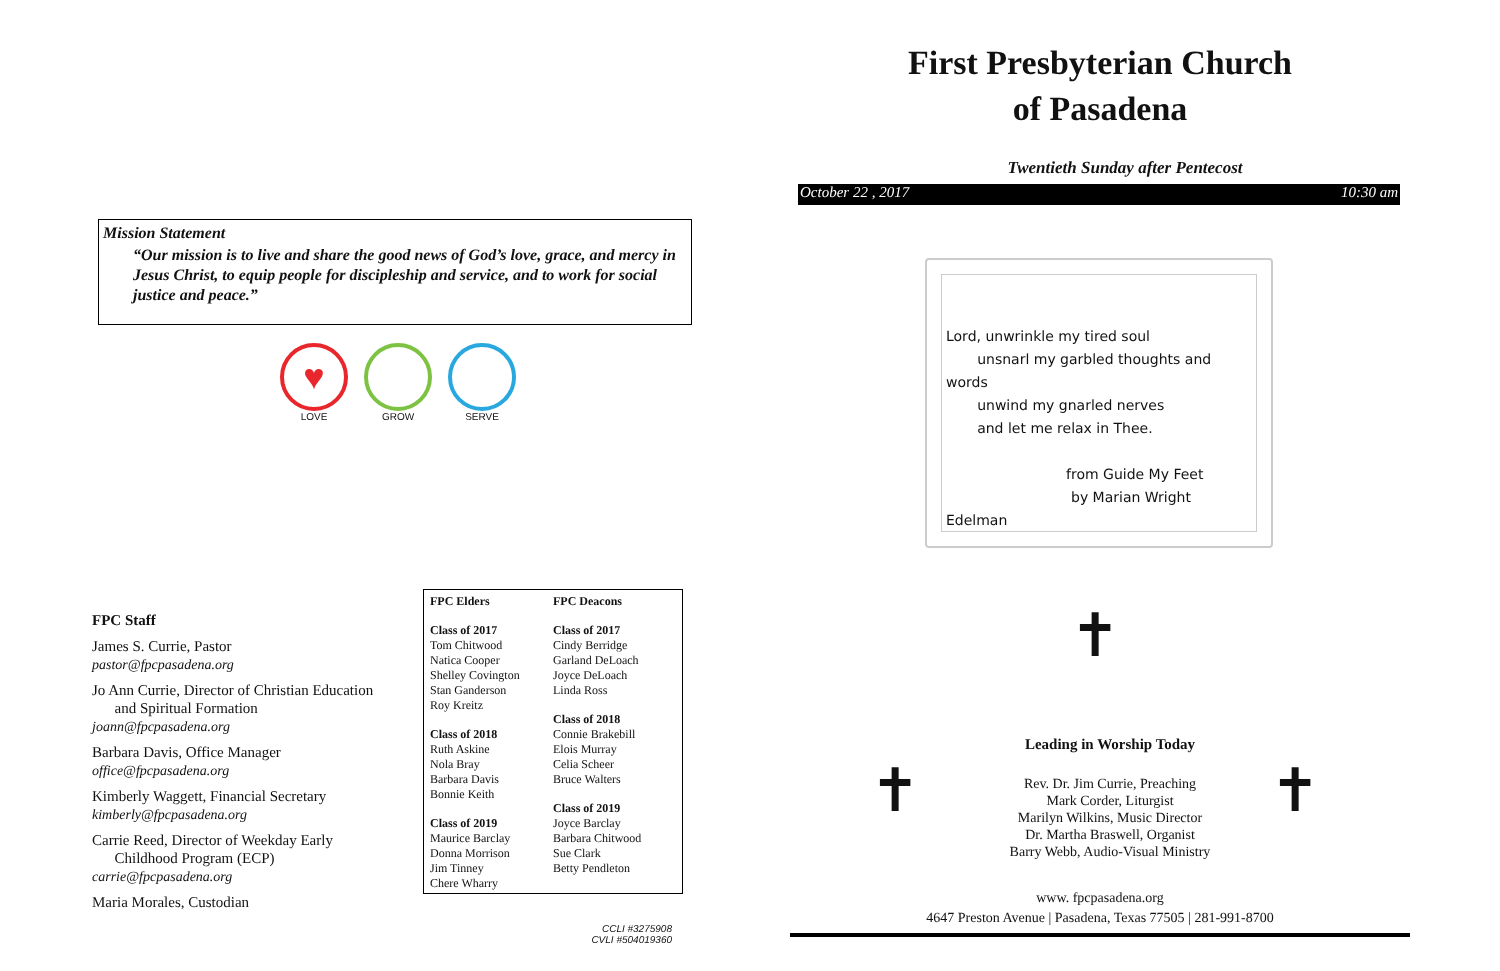Mission Statement
“Our mission is to live and share the good news of God’s love, grace, and mercy in Jesus Christ, to equip people for discipleship and service, and to work for social justice and peace.”
♥
LOVE
GROW SERVE
FPC Staff
James S. Currie, Pastor
pastor@fpcpasadena.org
Jo Ann Currie, Director of Christian Education
and Spiritual Formation
joann@fpcpasadena.org
Barbara Davis, Office Manager
office@fpcpasadena.org
Kimberly Waggett, Financial Secretary
kimberly@fpcpasadena.org
Carrie Reed, Director of Weekday Early
Childhood Program (ECP)
carrie@fpcpasadena.org
Maria Morales, Custodian
FPC Elders
Class of 2017
Tom Chitwood
Natica Cooper
Shelley Covington
Stan Ganderson
Roy Kreitz
Class of 2018
Ruth Askine
Nola Bray
Barbara Davis
Bonnie Keith
Class of 2019
Maurice Barclay
Donna Morrison
Jim Tinney
Chere Wharry
FPC Deacons
Class of 2017
Cindy Berridge
Garland DeLoach
Joyce DeLoach
Linda Ross
Class of 2018
Connie Brakebill
Elois Murray
Celia Scheer
Bruce Walters
Class of 2019
Joyce Barclay
Barbara Chitwood
Sue Clark
Betty Pendleton
CCLI #3275908
CVLI #504019360
First Presbyterian Church
of Pasadena
Twentieth Sunday after Pentecost
October 22 , 2017 10:30 am
Lord, unwrinkle my tired soul
unsnarl my garbled thoughts and words
unwind my gnarled nerves
and let me relax in Thee.
from Guide My Feet
by Marian Wright Edelman
✝
✝ ✝
Leading in Worship Today
Rev. Dr. Jim Currie, Preaching
Mark Corder, Liturgist
Marilyn Wilkins, Music Director
Dr. Martha Braswell, Organist
Barry Webb, Audio-Visual Ministry
www. fpcpasadena.org
4647 Preston Avenue | Pasadena, Texas 77505 | 281-991-8700